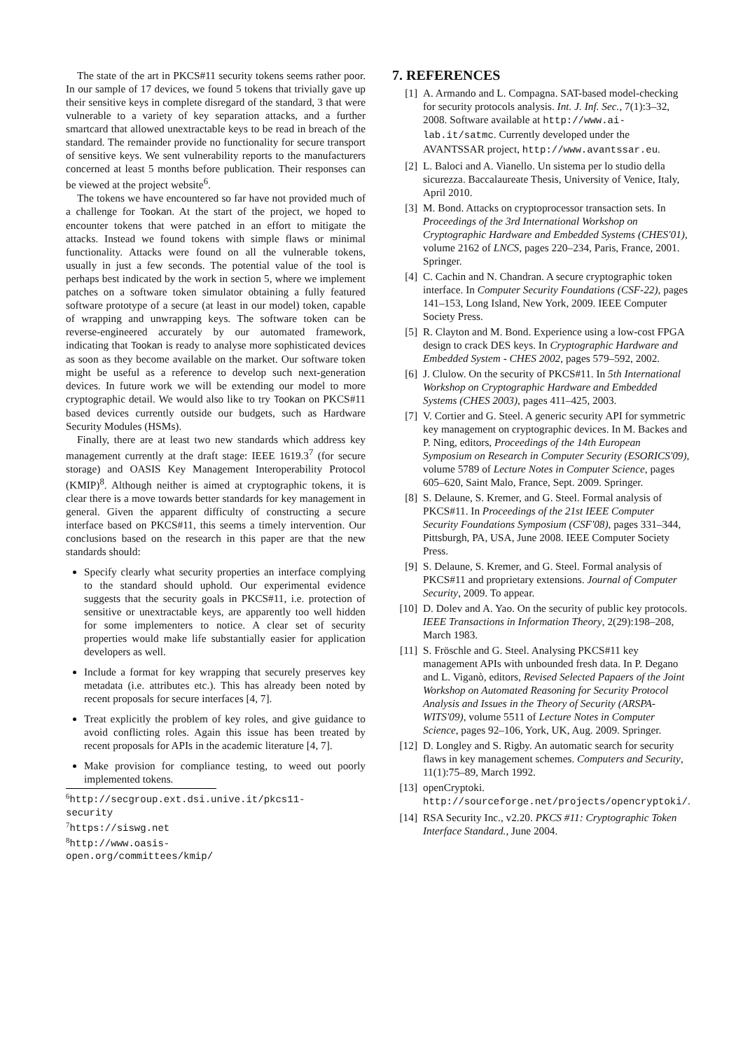The state of the art in PKCS#11 security tokens seems rather poor. In our sample of 17 devices, we found 5 tokens that trivially gave up their sensitive keys in complete disregard of the standard, 3 that were vulnerable to a variety of key separation attacks, and a further smartcard that allowed unextractable keys to be read in breach of the standard. The remainder provide no functionality for secure transport of sensitive keys. We sent vulnerability reports to the manufacturers concerned at least 5 months before publication. Their responses can be viewed at the project website<sup>6</sup>.
The tokens we have encountered so far have not provided much of a challenge for Tookan. At the start of the project, we hoped to encounter tokens that were patched in an effort to mitigate the attacks. Instead we found tokens with simple flaws or minimal functionality. Attacks were found on all the vulnerable tokens, usually in just a few seconds. The potential value of the tool is perhaps best indicated by the work in section 5, where we implement patches on a software token simulator obtaining a fully featured software prototype of a secure (at least in our model) token, capable of wrapping and unwrapping keys. The software token can be reverse-engineered accurately by our automated framework, indicating that Tookan is ready to analyse more sophisticated devices as soon as they become available on the market. Our software token might be useful as a reference to develop such next-generation devices. In future work we will be extending our model to more cryptographic detail. We would also like to try Tookan on PKCS#11 based devices currently outside our budgets, such as Hardware Security Modules (HSMs).
Finally, there are at least two new standards which address key management currently at the draft stage: IEEE 1619.3<sup>7</sup> (for secure storage) and OASIS Key Management Interoperability Protocol (KMIP)<sup>8</sup>. Although neither is aimed at cryptographic tokens, it is clear there is a move towards better standards for key management in general. Given the apparent difficulty of constructing a secure interface based on PKCS#11, this seems a timely intervention. Our conclusions based on the research in this paper are that the new standards should:
Specify clearly what security properties an interface complying to the standard should uphold. Our experimental evidence suggests that the security goals in PKCS#11, i.e. protection of sensitive or unextractable keys, are apparently too well hidden for some implementers to notice. A clear set of security properties would make life substantially easier for application developers as well.
Include a format for key wrapping that securely preserves key metadata (i.e. attributes etc.). This has already been noted by recent proposals for secure interfaces [4, 7].
Treat explicitly the problem of key roles, and give guidance to avoid conflicting roles. Again this issue has been treated by recent proposals for APIs in the academic literature [4, 7].
Make provision for compliance testing, to weed out poorly implemented tokens.
<sup>6</sup> http://secgroup.ext.dsi.unive.it/pkcs11-security
<sup>7</sup> https://siswg.net
<sup>8</sup> http://www.oasis-open.org/committees/kmip/
7. REFERENCES
[1] A. Armando and L. Compagna. SAT-based model-checking for security protocols analysis. Int. J. Inf. Sec., 7(1):3–32, 2008. Software available at http://www.ai-lab.it/satmc. Currently developed under the AVANTSSAR project, http://www.avantssar.eu.
[2] L. Baloci and A. Vianello. Un sistema per lo studio della sicurezza. Baccalaureate Thesis, University of Venice, Italy, April 2010.
[3] M. Bond. Attacks on cryptoprocessor transaction sets. In Proceedings of the 3rd International Workshop on Cryptographic Hardware and Embedded Systems (CHES'01), volume 2162 of LNCS, pages 220–234, Paris, France, 2001. Springer.
[4] C. Cachin and N. Chandran. A secure cryptographic token interface. In Computer Security Foundations (CSF-22), pages 141–153, Long Island, New York, 2009. IEEE Computer Society Press.
[5] R. Clayton and M. Bond. Experience using a low-cost FPGA design to crack DES keys. In Cryptographic Hardware and Embedded System - CHES 2002, pages 579–592, 2002.
[6] J. Clulow. On the security of PKCS#11. In 5th International Workshop on Cryptographic Hardware and Embedded Systems (CHES 2003), pages 411–425, 2003.
[7] V. Cortier and G. Steel. A generic security API for symmetric key management on cryptographic devices. In M. Backes and P. Ning, editors, Proceedings of the 14th European Symposium on Research in Computer Security (ESORICS'09), volume 5789 of Lecture Notes in Computer Science, pages 605–620, Saint Malo, France, Sept. 2009. Springer.
[8] S. Delaune, S. Kremer, and G. Steel. Formal analysis of PKCS#11. In Proceedings of the 21st IEEE Computer Security Foundations Symposium (CSF'08), pages 331–344, Pittsburgh, PA, USA, June 2008. IEEE Computer Society Press.
[9] S. Delaune, S. Kremer, and G. Steel. Formal analysis of PKCS#11 and proprietary extensions. Journal of Computer Security, 2009. To appear.
[10] D. Dolev and A. Yao. On the security of public key protocols. IEEE Transactions in Information Theory, 2(29):198–208, March 1983.
[11] S. Fröschle and G. Steel. Analysing PKCS#11 key management APIs with unbounded fresh data. In P. Degano and L. Viganò, editors, Revised Selected Papaers of the Joint Workshop on Automated Reasoning for Security Protocol Analysis and Issues in the Theory of Security (ARSPA-WITS'09), volume 5511 of Lecture Notes in Computer Science, pages 92–106, York, UK, Aug. 2009. Springer.
[12] D. Longley and S. Rigby. An automatic search for security flaws in key management schemes. Computers and Security, 11(1):75–89, March 1992.
[13] openCryptoki. http://sourceforge.net/projects/opencryptoki/.
[14] RSA Security Inc., v2.20. PKCS #11: Cryptographic Token Interface Standard., June 2004.